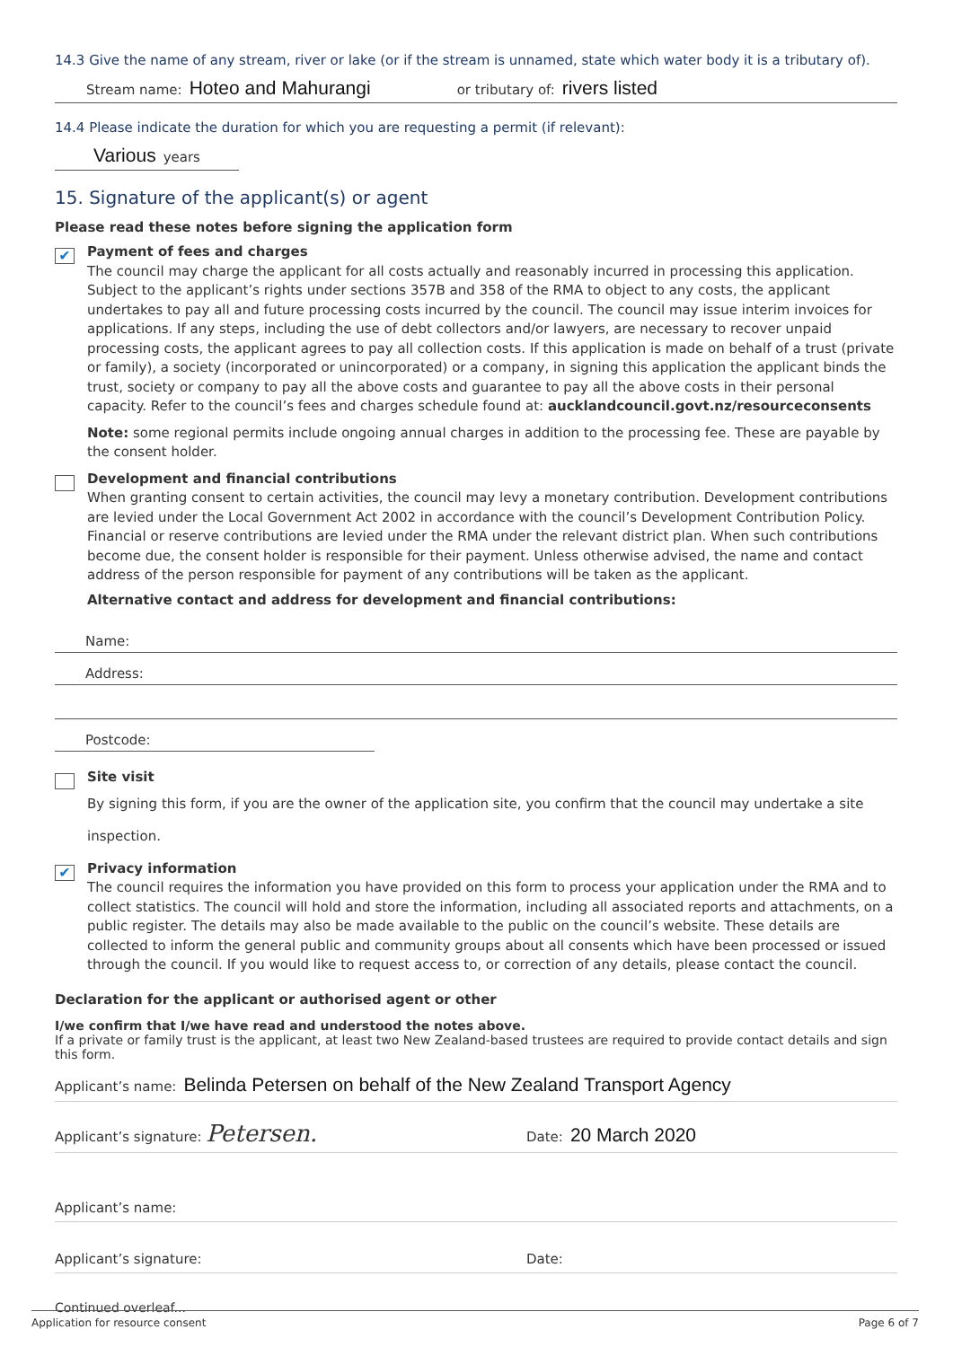14.3 Give the name of any stream, river or lake (or if the stream is unnamed, state which water body it is a tributary of).
Stream name: Hoteo and Mahurangi or tributary of: rivers listed
14.4 Please indicate the duration for which you are requesting a permit (if relevant):
Various years
15. Signature of the applicant(s) or agent
Please read these notes before signing the application form
✔
Payment of fees and charges
The council may charge the applicant for all costs actually and reasonably incurred in processing this application. Subject to the applicant’s rights under sections 357B and 358 of the RMA to object to any costs, the applicant undertakes to pay all and future processing costs incurred by the council. The council may issue interim invoices for applications. If any steps, including the use of debt collectors and/or lawyers, are necessary to recover unpaid processing costs, the applicant agrees to pay all collection costs. If this application is made on behalf of a trust (private or family), a society (incorporated or unincorporated) or a company, in signing this application the applicant binds the trust, society or company to pay all the above costs and guarantee to pay all the above costs in their personal capacity. Refer to the council’s fees and charges schedule found at: aucklandcouncil.govt.nz/resourceconsents
Note: some regional permits include ongoing annual charges in addition to the processing fee. These are payable by the consent holder.
Development and financial contributions
When granting consent to certain activities, the council may levy a monetary contribution. Development contributions are levied under the Local Government Act 2002 in accordance with the council’s Development Contribution Policy. Financial or reserve contributions are levied under the RMA under the relevant district plan. When such contributions become due, the consent holder is responsible for their payment. Unless otherwise advised, the name and contact address of the person responsible for payment of any contributions will be taken as the applicant.
Alternative contact and address for development and financial contributions:
Name:
Address:
Postcode:
Site visit
By signing this form, if you are the owner of the application site, you confirm that the council may undertake a site inspection.
✔
Privacy information
The council requires the information you have provided on this form to process your application under the RMA and to collect statistics. The council will hold and store the information, including all associated reports and attachments, on a public register. The details may also be made available to the public on the council’s website. These details are collected to inform the general public and community groups about all consents which have been processed or issued through the council. If you would like to request access to, or correction of any details, please contact the council.
Declaration for the applicant or authorised agent or other
I/we confirm that I/we have read and understood the notes above.
If a private or family trust is the applicant, at least two New Zealand-based trustees are required to provide contact details and sign this form.
Applicant’s name: Belinda Petersen on behalf of the New Zealand Transport Agency
Applicant’s signature: Petersen. Date: 20 March 2020
Applicant’s name:
Applicant’s signature: Date:
Continued overleaf...
Application for resource consent Page 6 of 7